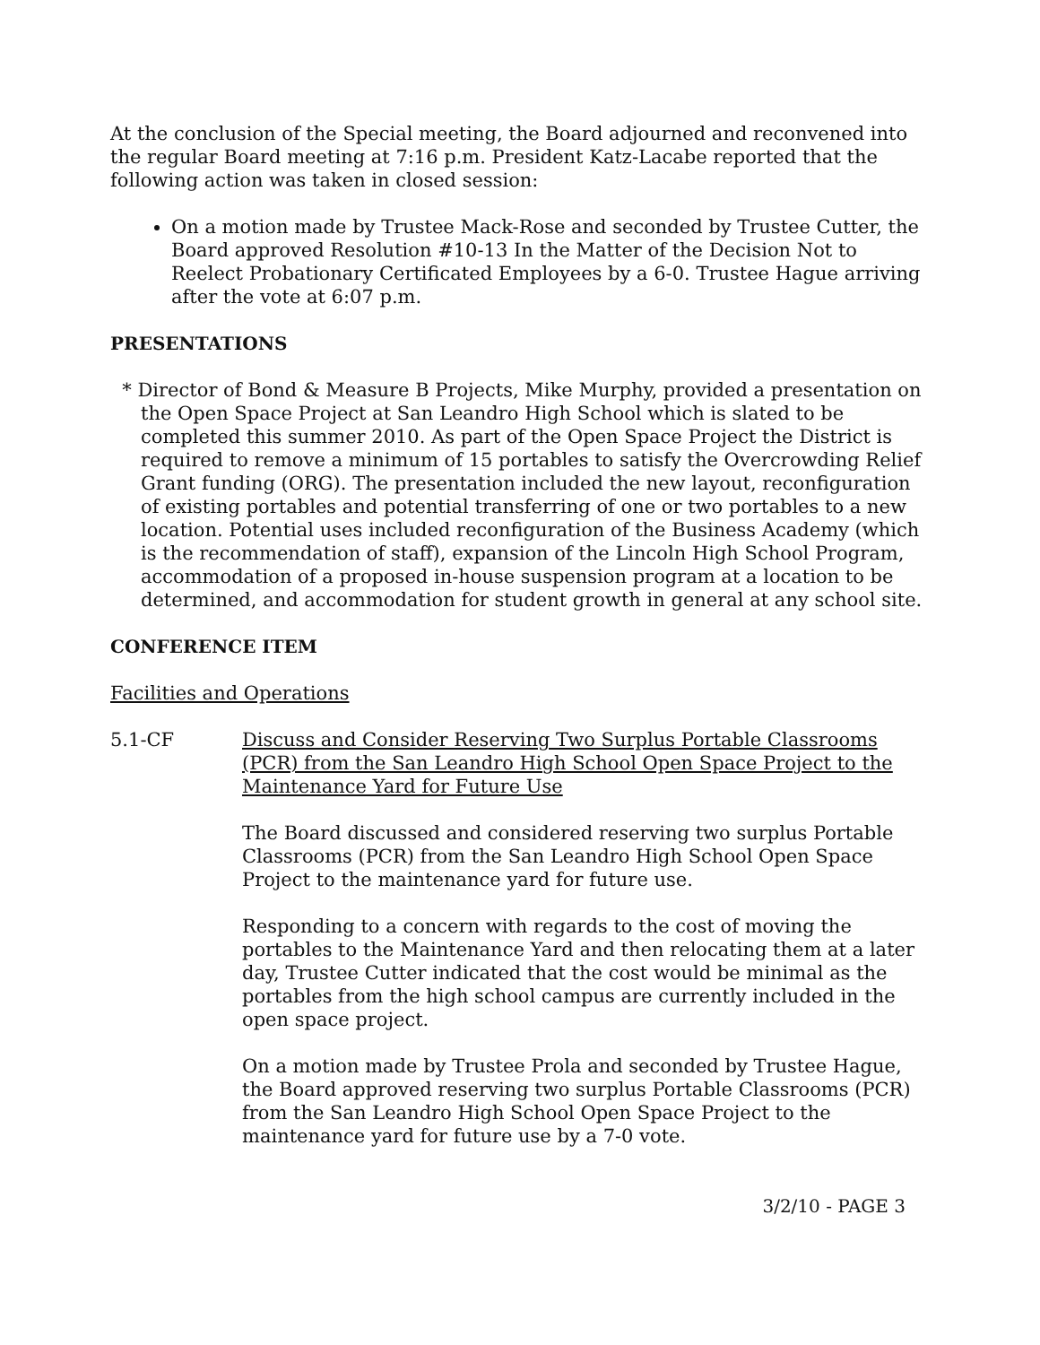At the conclusion of the Special meeting, the Board adjourned and reconvened into the regular Board meeting at 7:16 p.m. President Katz-Lacabe reported that the following action was taken in closed session:
On a motion made by Trustee Mack-Rose and seconded by Trustee Cutter, the Board approved Resolution #10-13 In the Matter of the Decision Not to Reelect Probationary Certificated Employees by a 6-0. Trustee Hague arriving after the vote at 6:07 p.m.
PRESENTATIONS
* Director of Bond & Measure B Projects, Mike Murphy, provided a presentation on the Open Space Project at San Leandro High School which is slated to be completed this summer 2010. As part of the Open Space Project the District is required to remove a minimum of 15 portables to satisfy the Overcrowding Relief Grant funding (ORG). The presentation included the new layout, reconfiguration of existing portables and potential transferring of one or two portables to a new location. Potential uses included reconfiguration of the Business Academy (which is the recommendation of staff), expansion of the Lincoln High School Program, accommodation of a proposed in-house suspension program at a location to be determined, and accommodation for student growth in general at any school site.
CONFERENCE ITEM
Facilities and Operations
5.1-CF Discuss and Consider Reserving Two Surplus Portable Classrooms (PCR) from the San Leandro High School Open Space Project to the Maintenance Yard for Future Use
The Board discussed and considered reserving two surplus Portable Classrooms (PCR) from the San Leandro High School Open Space Project to the maintenance yard for future use.
Responding to a concern with regards to the cost of moving the portables to the Maintenance Yard and then relocating them at a later day, Trustee Cutter indicated that the cost would be minimal as the portables from the high school campus are currently included in the open space project.
On a motion made by Trustee Prola and seconded by Trustee Hague, the Board approved reserving two surplus Portable Classrooms (PCR) from the San Leandro High School Open Space Project to the maintenance yard for future use by a 7-0 vote.
3/2/10 - PAGE 3